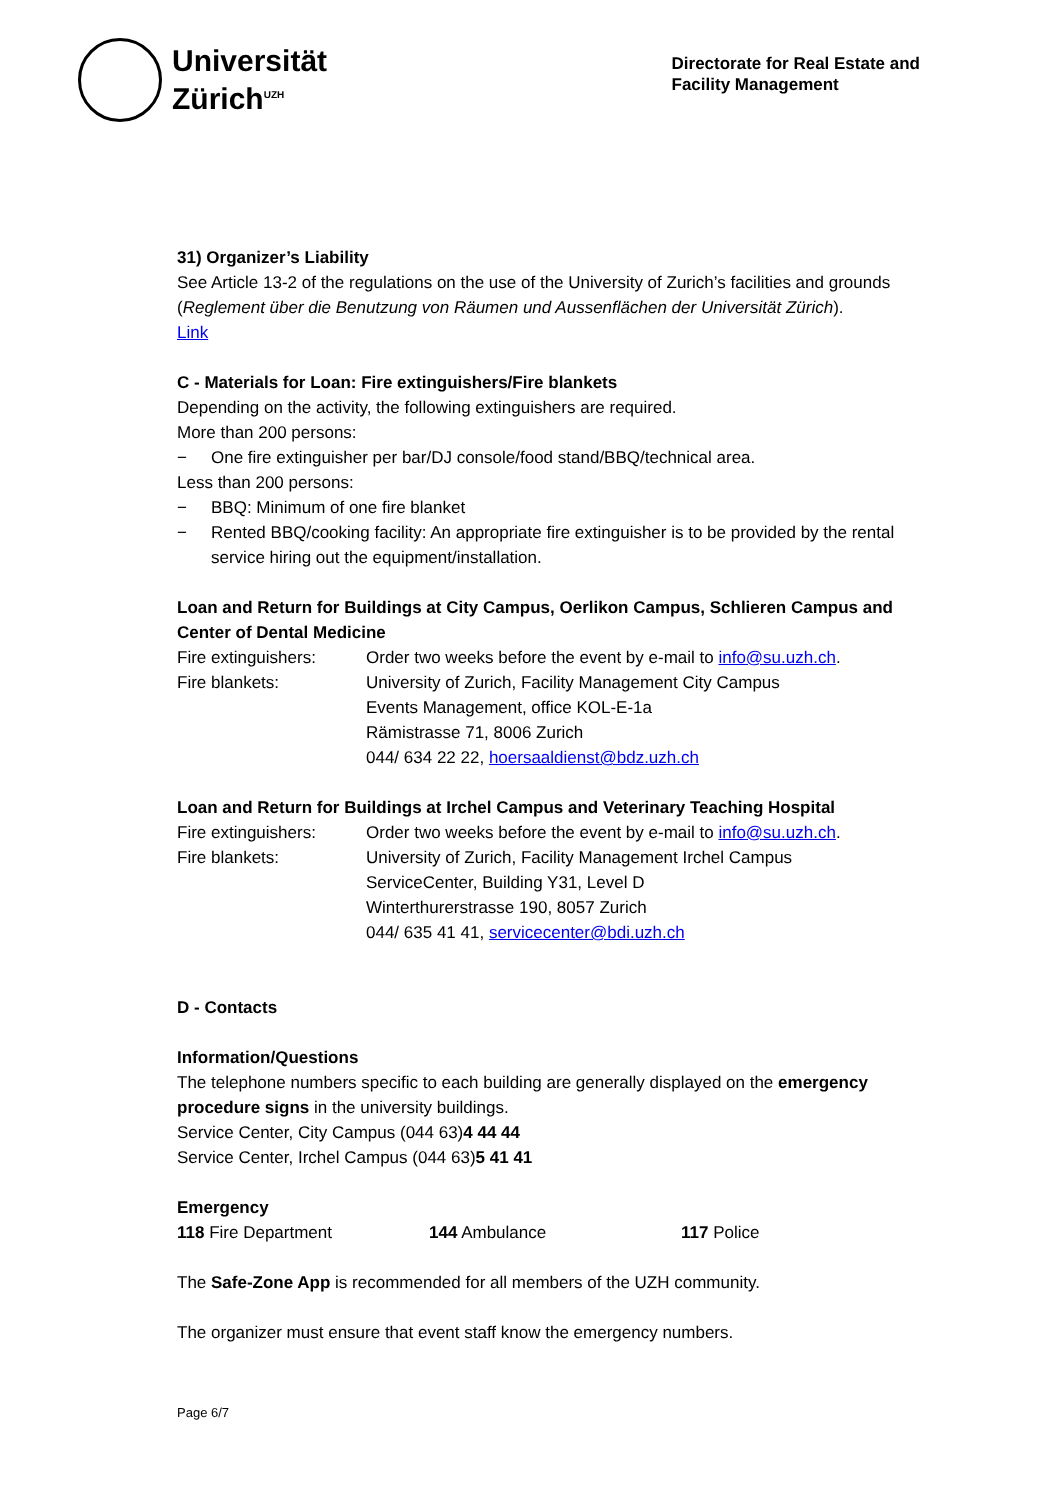Universität
Zürich<sup>UZH</sup>
Directorate for Real Estate and
Facility Management
31) Organizer’s Liability
See Article 13-2 of the regulations on the use of the University of Zurich’s facilities and grounds (Reglement über die Benutzung von Räumen und Aussenflächen der Universität Zürich).
Link
C - Materials for Loan: Fire extinguishers/Fire blankets
Depending on the activity, the following extinguishers are required.
More than 200 persons:
− One fire extinguisher per bar/DJ console/food stand/BBQ/technical area.
Less than 200 persons:
− BBQ: Minimum of one fire blanket
− Rented BBQ/cooking facility: An appropriate fire extinguisher is to be provided by the rental service hiring out the equipment/installation.
Loan and Return for Buildings at City Campus, Oerlikon Campus, Schlieren Campus and Center of Dental Medicine
Fire extinguishers:
Order two weeks before the event by e-mail to info@su.uzh.ch.
Fire blankets: University of Zurich, Facility Management City Campus
Events Management, office KOL-E-1a
Rämistrasse 71, 8006 Zurich
044/ 634 22 22, hoersaaldienst@bdz.uzh.ch
Loan and Return for Buildings at Irchel Campus and Veterinary Teaching Hospital
Fire extinguishers:
Order two weeks before the event by e-mail to info@su.uzh.ch.
Fire blankets: University of Zurich, Facility Management Irchel Campus
ServiceCenter, Building Y31, Level D
Winterthurerstrasse 190, 8057 Zurich
044/ 635 41 41, servicecenter@bdi.uzh.ch
D - Contacts
Information/Questions
The telephone numbers specific to each building are generally displayed on the emergency procedure signs in the university buildings.
Service Center, City Campus (044 63)4 44 44
Service Center, Irchel Campus (044 63)5 41 41
Emergency
118 Fire Department 144 Ambulance 117 Police
The Safe-Zone App is recommended for all members of the UZH community.
The organizer must ensure that event staff know the emergency numbers.
Page 6/7